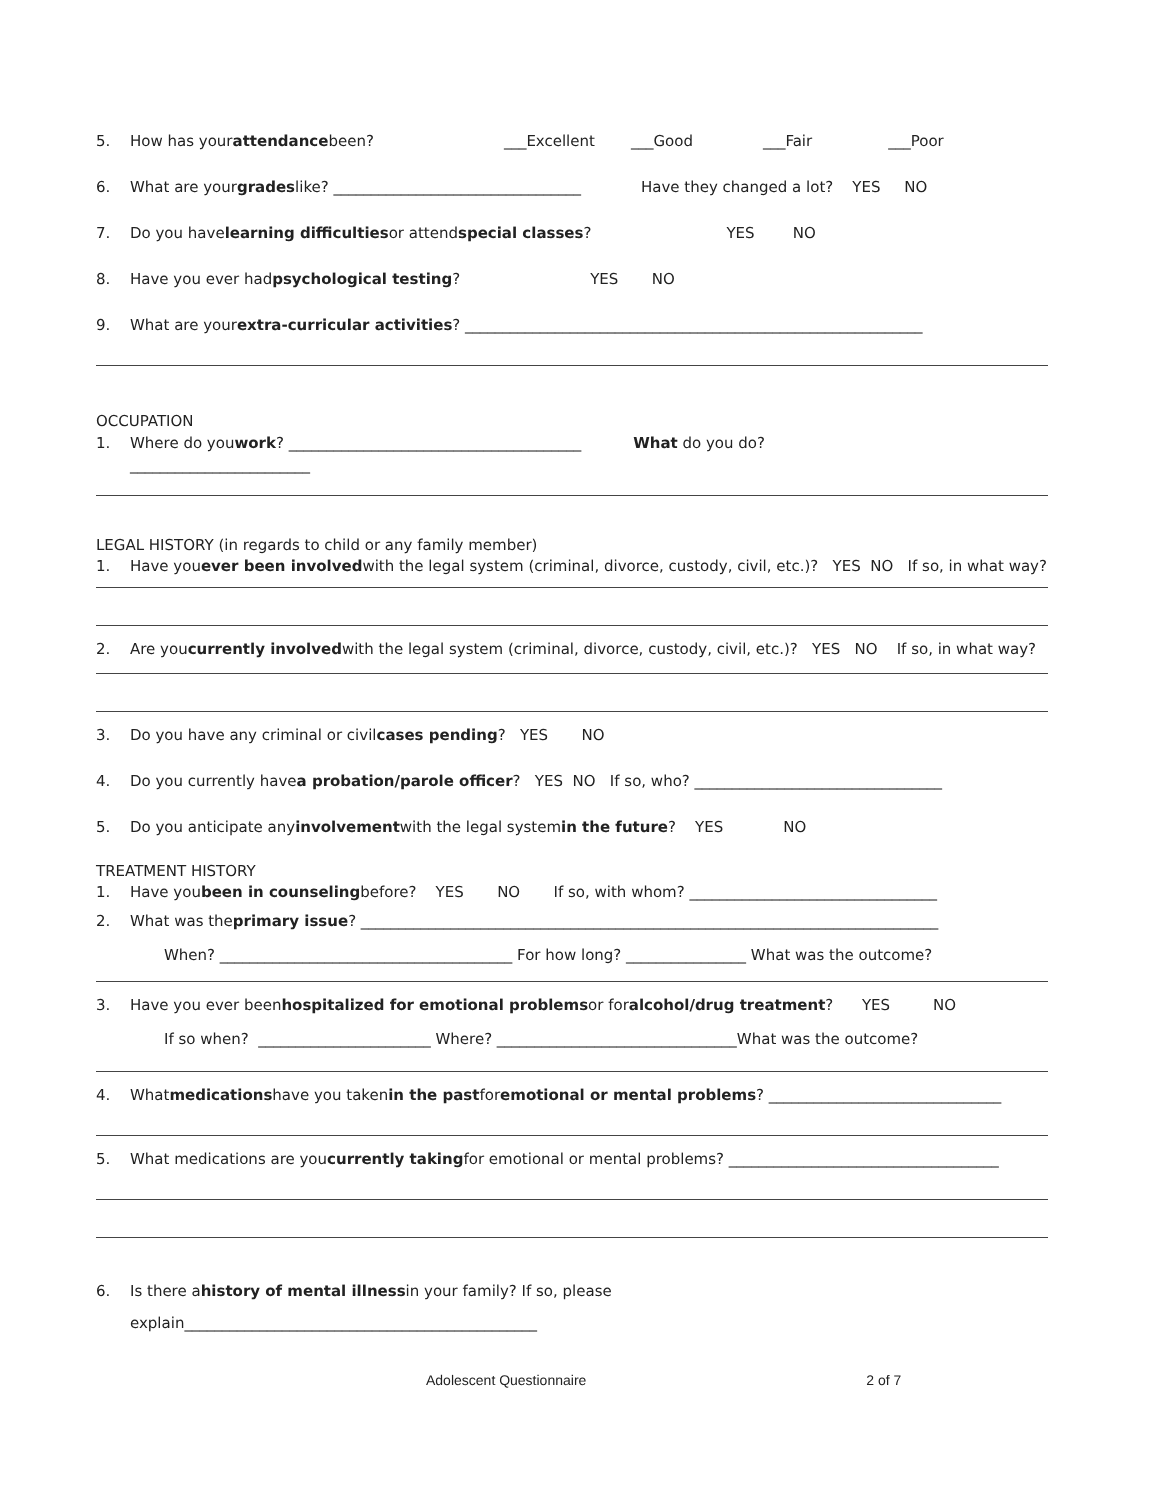5. How has your attendance been? ___Excellent ___Good ___Fair ___Poor
6. What are your grades like? _________________________________ Have they changed a lot? YES NO
7. Do you have learning difficulties or attend special classes? YES NO
8. Have you ever had psychological testing? YES NO
9. What are your extra-curricular activities? _____________________________________________________________
OCCUPATION
1. Where do you work? _______________________________________ What do you do?
________________________
LEGAL HISTORY (in regards to child or any family member)
1. Have you ever been involved with the legal system (criminal, divorce, custody, civil, etc.)? YES NO If so, in what way?
2. Are you currently involved with the legal system (criminal, divorce, custody, civil, etc.)? YES NO If so, in what way?
3. Do you have any criminal or civil cases pending? YES NO
4. Do you currently have a probation/parole officer? YES NO If so, who? _________________________________
5. Do you anticipate any involvement with the legal system in the future? YES NO
TREATMENT HISTORY
1. Have you been in counseling before? YES NO If so, with whom? _________________________________
2. What was the primary issue? _____________________________________________________________________________
When? _______________________________________ For how long? ________________ What was the outcome?
3. Have you ever been hospitalized for emotional problems or for alcohol/drug treatment? YES NO
If so when? _______________________ Where? ________________________________What was the outcome?
4. What medications have you taken in the past for emotional or mental problems? _______________________________
5. What medications are you currently taking for emotional or mental problems? ____________________________________
6. Is there a history of mental illness in your family? If so, please
explain_______________________________________________
Adolescent Questionnaire 2 of 7